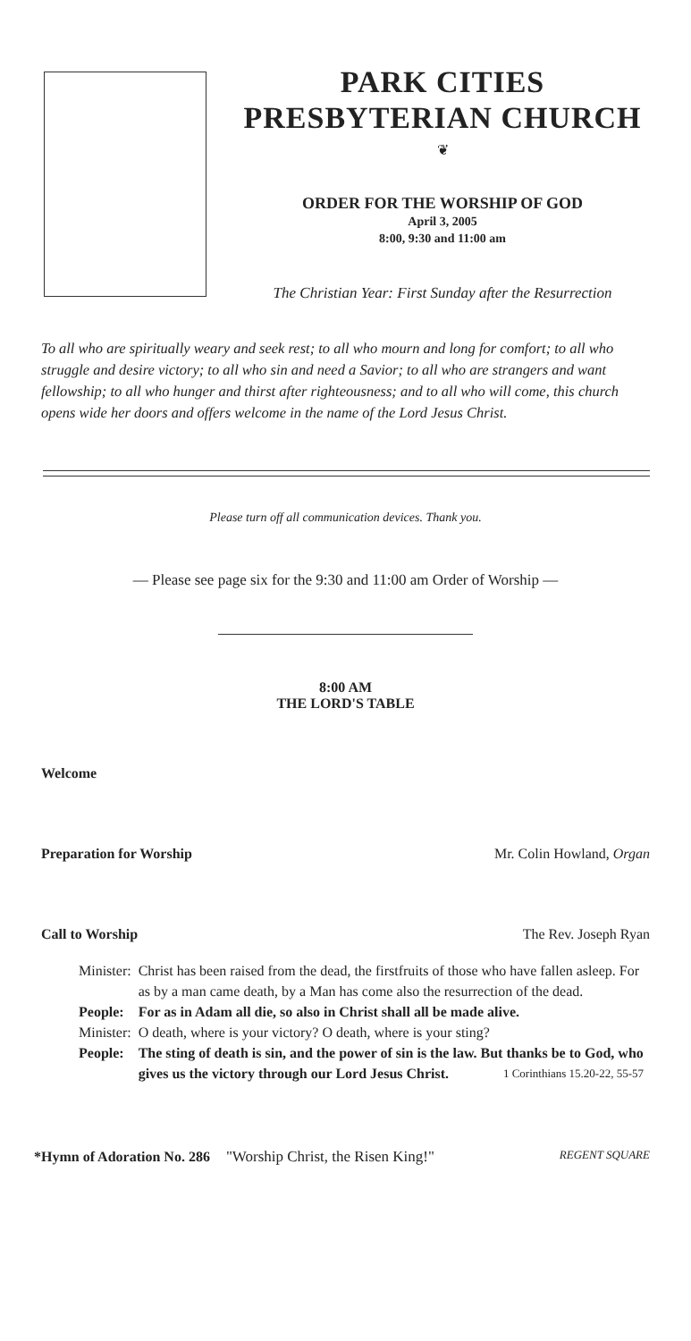PARK CITIES
PRESBYTERIAN CHURCH
❦
ORDER FOR THE WORSHIP OF GOD
April 3, 2005
8:00, 9:30 and 11:00 am
The Christian Year: First Sunday after the Resurrection
To all who are spiritually weary and seek rest; to all who mourn and long for comfort; to all who struggle and desire victory; to all who sin and need a Savior; to all who are strangers and want fellowship; to all who hunger and thirst after righteousness; and to all who will come, this church opens wide her doors and offers welcome in the name of the Lord Jesus Christ.
Please turn off all communication devices. Thank you.
— Please see page six for the 9:30 and 11:00 am Order of Worship —
8:00 AM
THE LORD'S TABLE
Welcome
Preparation for Worship Mr. Colin Howland, Organ
Call to Worship The Rev. Joseph Ryan
| Minister: | Christ has been raised from the dead, the firstfruits of those who have fallen asleep. For as by a man came death, by a Man has come also the resurrection of the dead. |
| People: | For as in Adam all die, so also in Christ shall all be made alive. |
| Minister: | O death, where is your victory? O death, where is your sting? |
| People: | The sting of death is sin, and the power of sin is the law. But thanks be to God, who gives us the victory through our Lord Jesus Christ. 1 Corinthians 15.20-22, 55-57 |
*Hymn of Adoration No. 286 "Worship Christ, the Risen King!" REGENT SQUARE